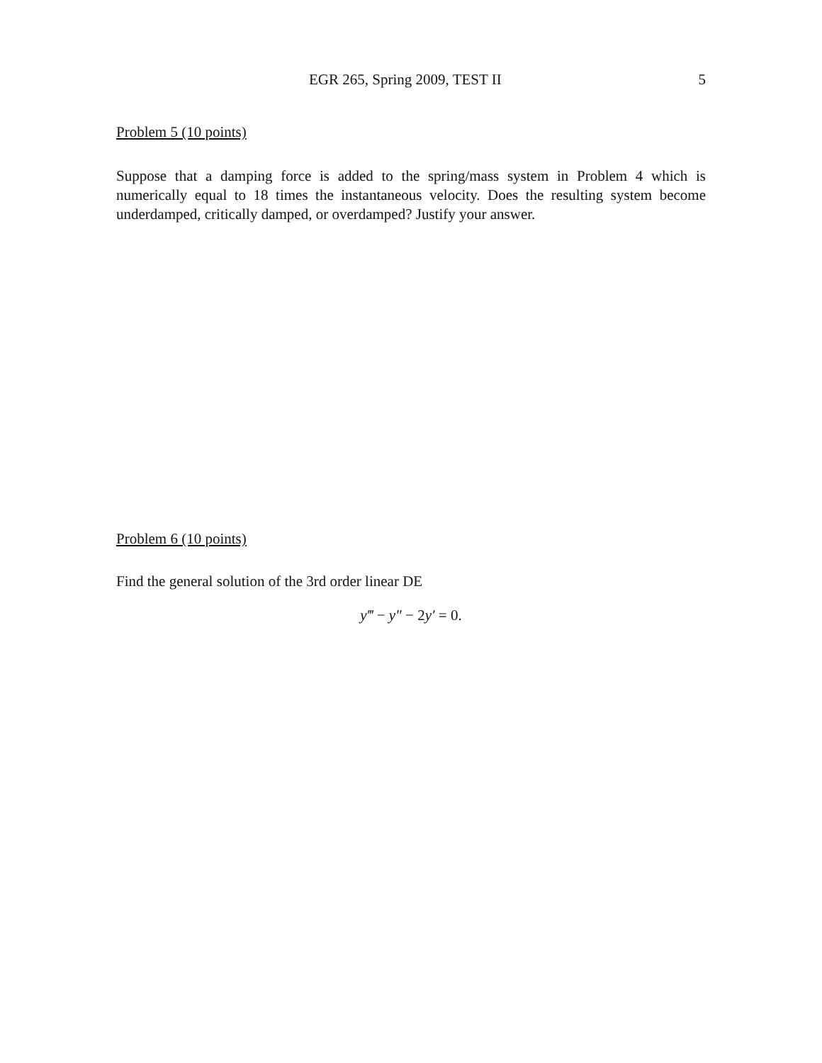EGR 265, Spring 2009, TEST II 5
Problem 5 (10 points)
Suppose that a damping force is added to the spring/mass system in Problem 4 which is numerically equal to 18 times the instantaneous velocity. Does the resulting system become underdamped, critically damped, or overdamped? Justify your answer.
Problem 6 (10 points)
Find the general solution of the 3rd order linear DE
y‴ − y″ − 2y′ = 0.